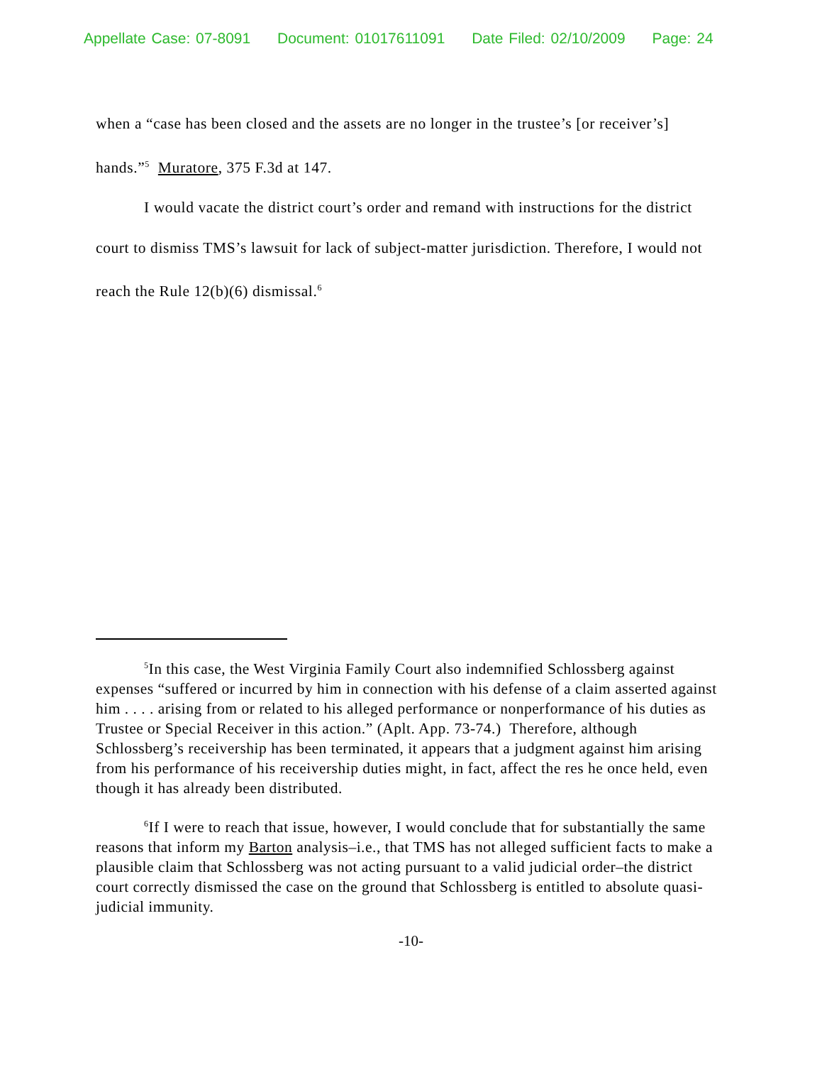Appellate Case: 07-8091 Document: 01017611091 Date Filed: 02/10/2009 Page: 24
when a “case has been closed and the assets are no longer in the trustee’s [or receiver’s] hands.”<sup>5</sup> Muratore, 375 F.3d at 147.
I would vacate the district court’s order and remand with instructions for the district court to dismiss TMS’s lawsuit for lack of subject-matter jurisdiction. Therefore, I would not reach the Rule 12(b)(6) dismissal.<sup>6</sup>
<sup>5</sup> In this case, the West Virginia Family Court also indemnified Schlossberg against expenses “suffered or incurred by him in connection with his defense of a claim asserted against him . . . . arising from or related to his alleged performance or nonperformance of his duties as Trustee or Special Receiver in this action.” (Aplt. App. 73-74.) Therefore, although Schlossberg’s receivership has been terminated, it appears that a judgment against him arising from his performance of his receivership duties might, in fact, affect the res he once held, even though it has already been distributed.
<sup>6</sup> If I were to reach that issue, however, I would conclude that for substantially the same reasons that inform my Barton analysis–i.e., that TMS has not alleged sufficient facts to make a plausible claim that Schlossberg was not acting pursuant to a valid judicial order–the district court correctly dismissed the case on the ground that Schlossberg is entitled to absolute quasi-judicial immunity.
-10-